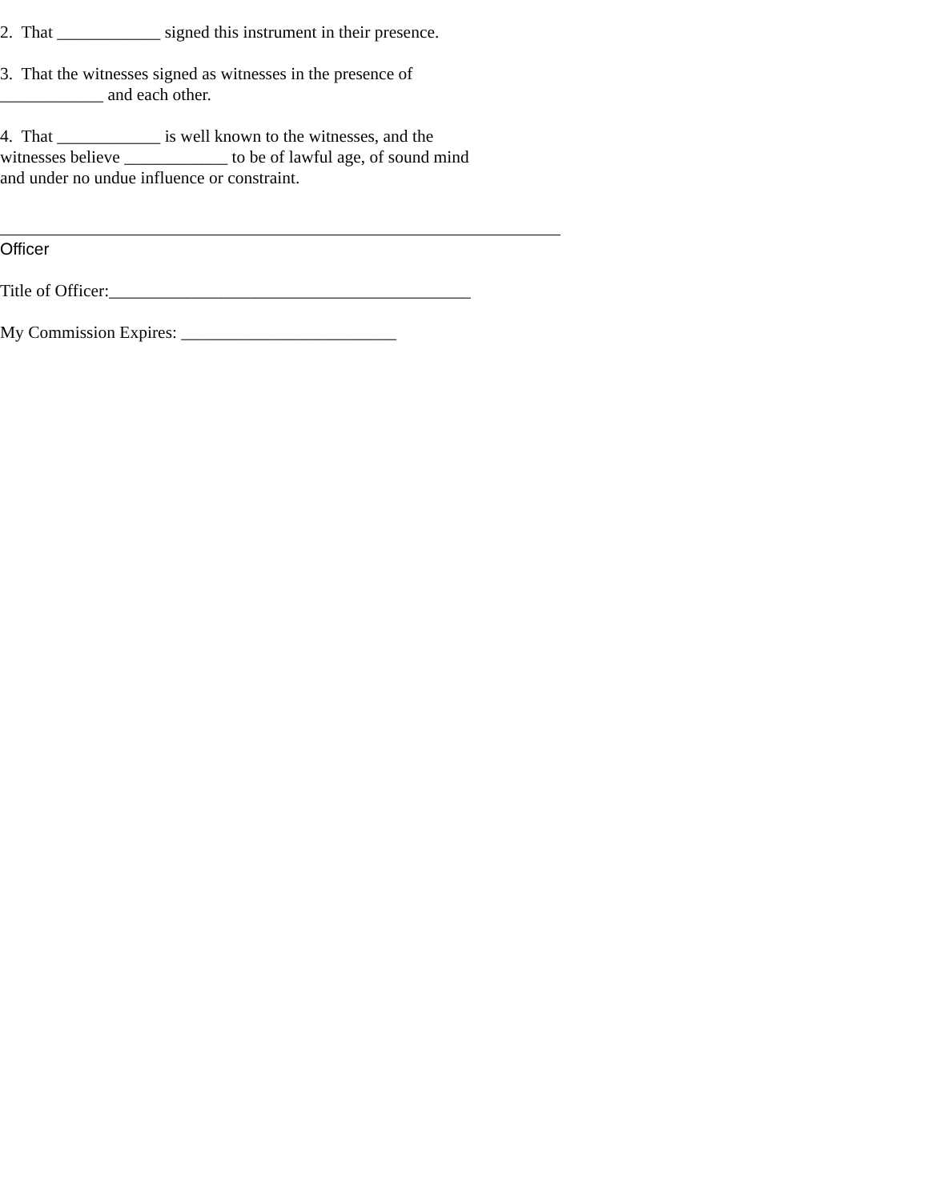2. That ____________ signed this instrument in their presence.
3. That the witnesses signed as witnesses in the presence of
____________ and each other.
4. That ____________ is well known to the witnesses, and the
witnesses believe ____________ to be of lawful age, of sound mind
and under no undue influence or constraint.
Officer
Title of Officer:__________________________________________
My Commission Expires: _________________________